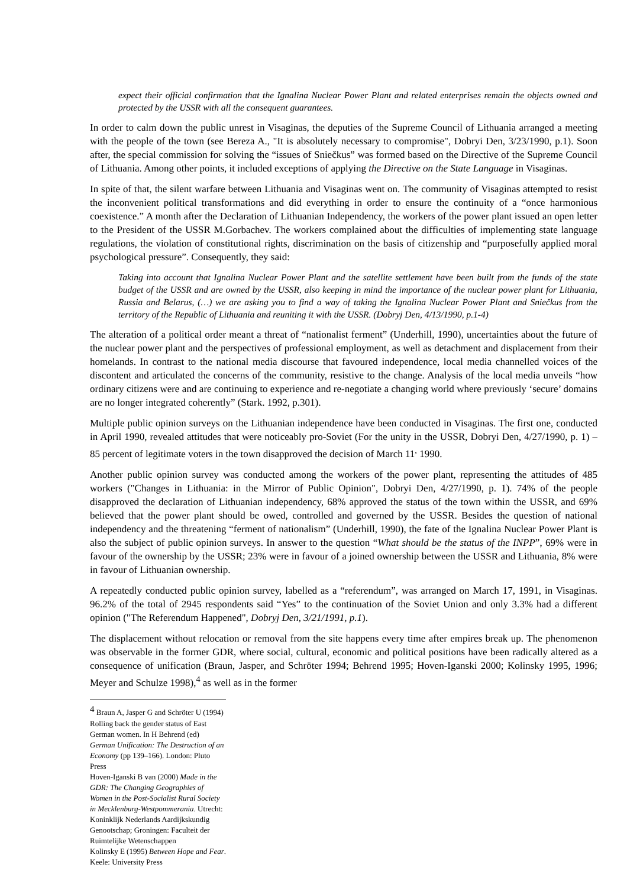expect their official confirmation that the Ignalina Nuclear Power Plant and related enterprises remain the objects owned and protected by the USSR with all the consequent guarantees.
In order to calm down the public unrest in Visaginas, the deputies of the Supreme Council of Lithuania arranged a meeting with the people of the town (see Bereza A., "It is absolutely necessary to compromise", Dobryi Den, 3/23/1990, p.1). Soon after, the special commission for solving the “issues of Sniečkus” was formed based on the Directive of the Supreme Council of Lithuania. Among other points, it included exceptions of applying the Directive on the State Language in Visaginas.
In spite of that, the silent warfare between Lithuania and Visaginas went on. The community of Visaginas attempted to resist the inconvenient political transformations and did everything in order to ensure the continuity of a “once harmonious coexistence.” A month after the Declaration of Lithuanian Independency, the workers of the power plant issued an open letter to the President of the USSR M.Gorbachev. The workers complained about the difficulties of implementing state language regulations, the violation of constitutional rights, discrimination on the basis of citizenship and “purposefully applied moral psychological pressure”. Consequently, they said:
Taking into account that Ignalina Nuclear Power Plant and the satellite settlement have been built from the funds of the state budget of the USSR and are owned by the USSR, also keeping in mind the importance of the nuclear power plant for Lithuania, Russia and Belarus, (…) we are asking you to find a way of taking the Ignalina Nuclear Power Plant and Sniečkus from the territory of the Republic of Lithuania and reuniting it with the USSR. (Dobryj Den, 4/13/1990, p.1-4)
The alteration of a political order meant a threat of “nationalist ferment” (Underhill, 1990), uncertainties about the future of the nuclear power plant and the perspectives of professional employment, as well as detachment and displacement from their homelands. In contrast to the national media discourse that favoured independence, local media channelled voices of the discontent and articulated the concerns of the community, resistive to the change. Analysis of the local media unveils “how ordinary citizens were and are continuing to experience and re-negotiate a changing world where previously ‘secure’ domains are no longer integrated coherently” (Stark. 1992, p.301).
Multiple public opinion surveys on the Lithuanian independence have been conducted in Visaginas. The first one, conducted in April 1990, revealed attitudes that were noticeably pro-Soviet (For the unity in the USSR, Dobryi Den, 4/27/1990, p. 1) – 85 percent of legitimate voters in the town disapproved the decision of March 11<sup>,</sup> 1990.
Another public opinion survey was conducted among the workers of the power plant, representing the attitudes of 485 workers ("Changes in Lithuania: in the Mirror of Public Opinion", Dobryi Den, 4/27/1990, p. 1). 74% of the people disapproved the declaration of Lithuanian independency, 68% approved the status of the town within the USSR, and 69% believed that the power plant should be owed, controlled and governed by the USSR. Besides the question of national independency and the threatening “ferment of nationalism” (Underhill, 1990), the fate of the Ignalina Nuclear Power Plant is also the subject of public opinion surveys. In answer to the question “What should be the status of the INPP”, 69% were in favour of the ownership by the USSR; 23% were in favour of a joined ownership between the USSR and Lithuania, 8% were in favour of Lithuanian ownership.
A repeatedly conducted public opinion survey, labelled as a “referendum”, was arranged on March 17, 1991, in Visaginas. 96.2% of the total of 2945 respondents said “Yes” to the continuation of the Soviet Union and only 3.3% had a different opinion ("The Referendum Happened", Dobryj Den, 3/21/1991, p.1).
The displacement without relocation or removal from the site happens every time after empires break up. The phenomenon was observable in the former GDR, where social, cultural, economic and political positions have been radically altered as a consequence of unification (Braun, Jasper, and Schröter 1994; Behrend 1995; Hoven-Iganski 2000; Kolinsky 1995, 1996; Meyer and Schulze 1998),<sup>4</sup> as well as in the former
<sup>4</sup> Braun A, Jasper G and Schröter U (1994) Rolling back the gender status of East German women. In H Behrend (ed) German Unification: The Destruction of an Economy (pp 139–166). London: Pluto Press
Hoven-Iganski B van (2000) Made in the GDR: The Changing Geographies of Women in the Post-Socialist Rural Society in Mecklenburg-Westpommerania. Utrecht: Koninklijk Nederlands Aardijkskundig Genootschap; Groningen: Faculteit der Ruimtelijke Wetenschappen
Kolinsky E (1995) Between Hope and Fear. Keele: University Press